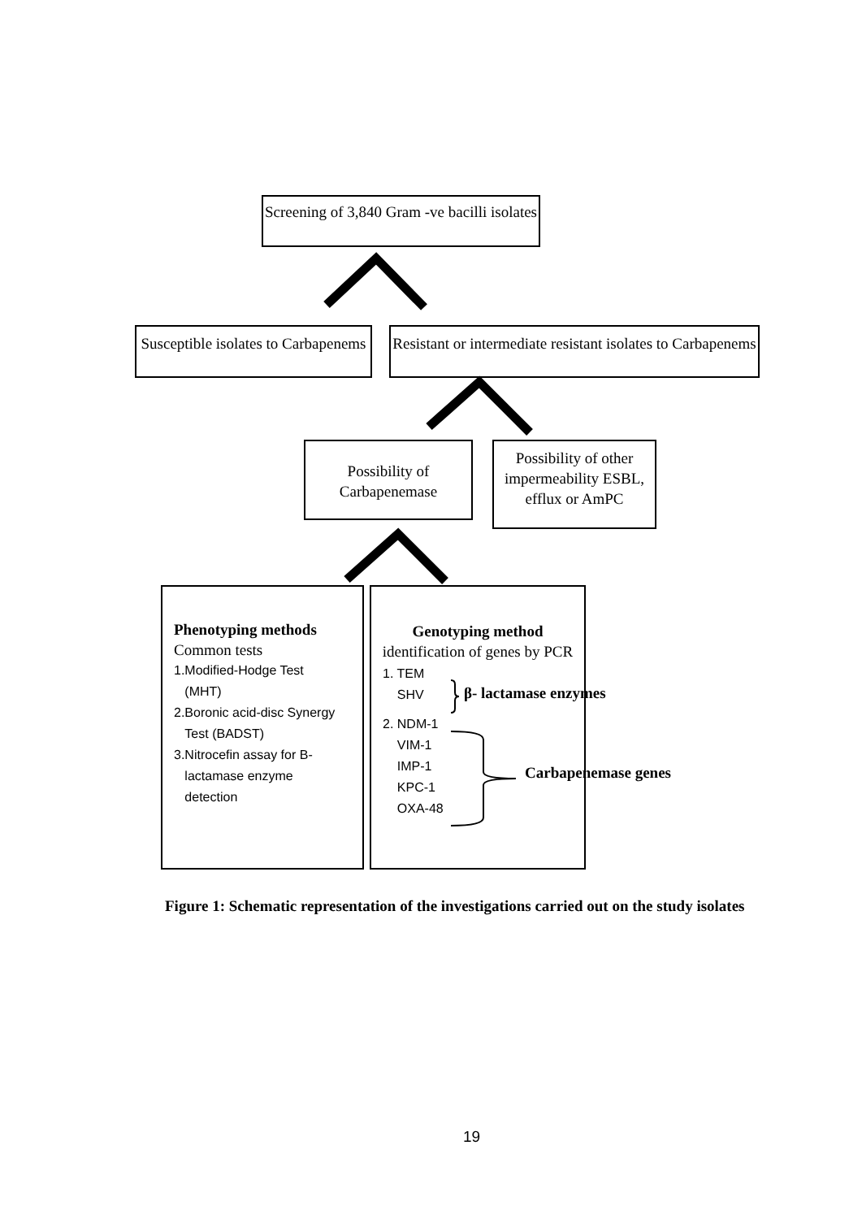Screening of 3,840 Gram -ve bacilli isolates
Susceptible isolates to Carbapenems
Resistant or intermediate resistant isolates to Carbapenems
Possibility of Carbapenemase
Possibility of other impermeability ESBL, efflux or AmPC
Phenotyping methods
Common tests
1.Modified-Hodge Test
(MHT)
2.Boronic acid-disc Synergy
Test (BADST)
3.Nitrocefin assay for B-
lactamase enzyme
detection
Genotyping method
identification of genes by PCR
1. TEM
SHV
2. NDM-1
VIM-1
IMP-1
KPC-1
OXA-48
β- lactamase enzymes
Carbapenemase genes
Figure 1: Schematic representation of the investigations carried out on the study isolates
19